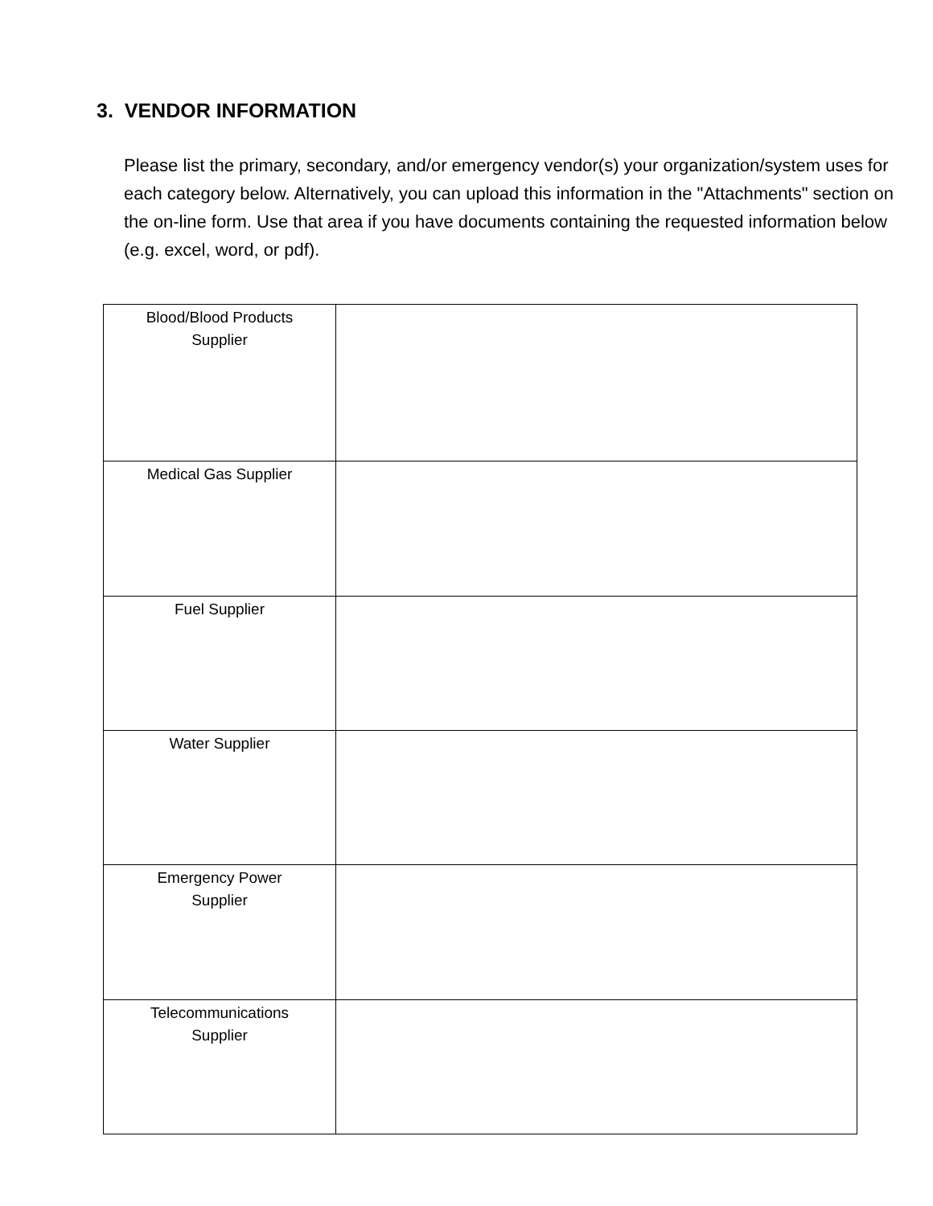3. VENDOR INFORMATION
Please list the primary, secondary, and/or emergency vendor(s) your organization/system uses for each category below. Alternatively, you can upload this information in the "Attachments" section on the on-line form. Use that area if you have documents containing the requested information below (e.g. excel, word, or pdf).
| Blood/Blood Products Supplier | |
| Medical Gas Supplier | |
| Fuel Supplier | |
| Water Supplier | |
| Emergency Power Supplier | |
| Telecommunications Supplier | |